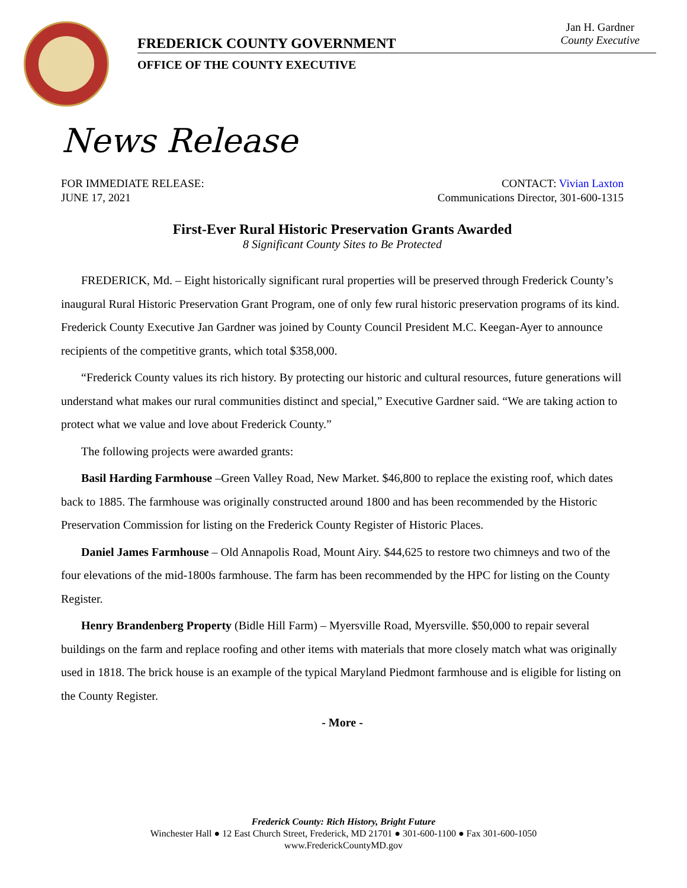FREDERICK COUNTY GOVERNMENT
OFFICE OF THE COUNTY EXECUTIVE
Jan H. Gardner
County Executive
News Release
FOR IMMEDIATE RELEASE:
JUNE 17, 2021 CONTACT: Vivian Laxton
Communications Director, 301-600-1315
First-Ever Rural Historic Preservation Grants Awarded
8 Significant County Sites to Be Protected
FREDERICK, Md. – Eight historically significant rural properties will be preserved through Frederick County’s inaugural Rural Historic Preservation Grant Program, one of only few rural historic preservation programs of its kind. Frederick County Executive Jan Gardner was joined by County Council President M.C. Keegan-Ayer to announce recipients of the competitive grants, which total $358,000.
“Frederick County values its rich history. By protecting our historic and cultural resources, future generations will understand what makes our rural communities distinct and special,” Executive Gardner said. “We are taking action to protect what we value and love about Frederick County.”
The following projects were awarded grants:
Basil Harding Farmhouse –Green Valley Road, New Market. $46,800 to replace the existing roof, which dates back to 1885. The farmhouse was originally constructed around 1800 and has been recommended by the Historic Preservation Commission for listing on the Frederick County Register of Historic Places.
Daniel James Farmhouse – Old Annapolis Road, Mount Airy. $44,625 to restore two chimneys and two of the four elevations of the mid-1800s farmhouse. The farm has been recommended by the HPC for listing on the County Register.
Henry Brandenberg Property (Bidle Hill Farm) – Myersville Road, Myersville. $50,000 to repair several buildings on the farm and replace roofing and other items with materials that more closely match what was originally used in 1818. The brick house is an example of the typical Maryland Piedmont farmhouse and is eligible for listing on the County Register.
- More -
Frederick County: Rich History, Bright Future
Winchester Hall ● 12 East Church Street, Frederick, MD 21701 ● 301-600-1100 ● Fax 301-600-1050
www.FrederickCountyMD.gov